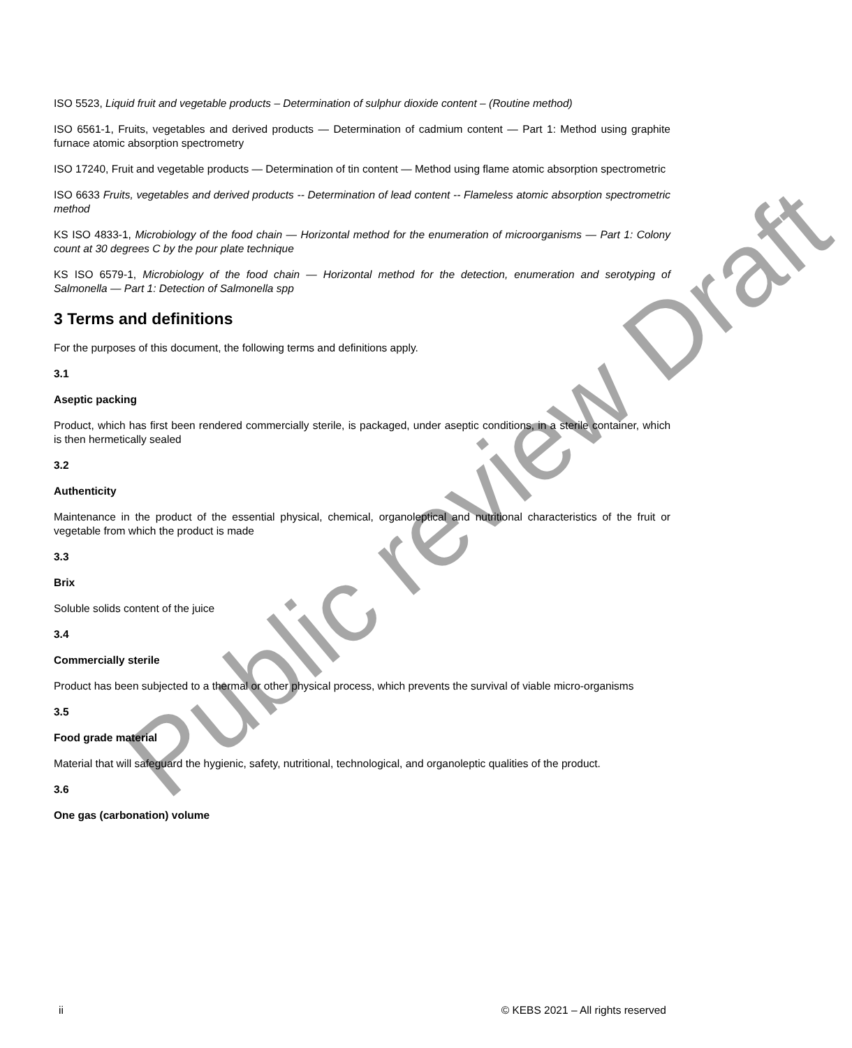ISO 5523, Liquid fruit and vegetable products – Determination of sulphur dioxide content – (Routine method)
ISO 6561-1, Fruits, vegetables and derived products — Determination of cadmium content — Part 1: Method using graphite furnace atomic absorption spectrometry
ISO 17240, Fruit and vegetable products — Determination of tin content — Method using flame atomic absorption spectrometric
ISO 6633 Fruits, vegetables and derived products -- Determination of lead content -- Flameless atomic absorption spectrometric method
KS ISO 4833-1, Microbiology of the food chain — Horizontal method for the enumeration of microorganisms — Part 1: Colony count at 30 degrees C by the pour plate technique
KS ISO 6579-1, Microbiology of the food chain — Horizontal method for the detection, enumeration and serotyping of Salmonella — Part 1: Detection of Salmonella spp
3 Terms and definitions
For the purposes of this document, the following terms and definitions apply.
3.1
Aseptic packing
Product, which has first been rendered commercially sterile, is packaged, under aseptic conditions, in a sterile container, which is then hermetically sealed
3.2
Authenticity
Maintenance in the product of the essential physical, chemical, organoleptical and nutritional characteristics of the fruit or vegetable from which the product is made
3.3
Brix
Soluble solids content of the juice
3.4
Commercially sterile
Product has been subjected to a thermal or other physical process, which prevents the survival of viable micro-organisms
3.5
Food grade material
Material that will safeguard the hygienic, safety, nutritional, technological, and organoleptic qualities of the product.
3.6
One gas (carbonation) volume
ii © KEBS 2021 – All rights reserved
Public review Draft